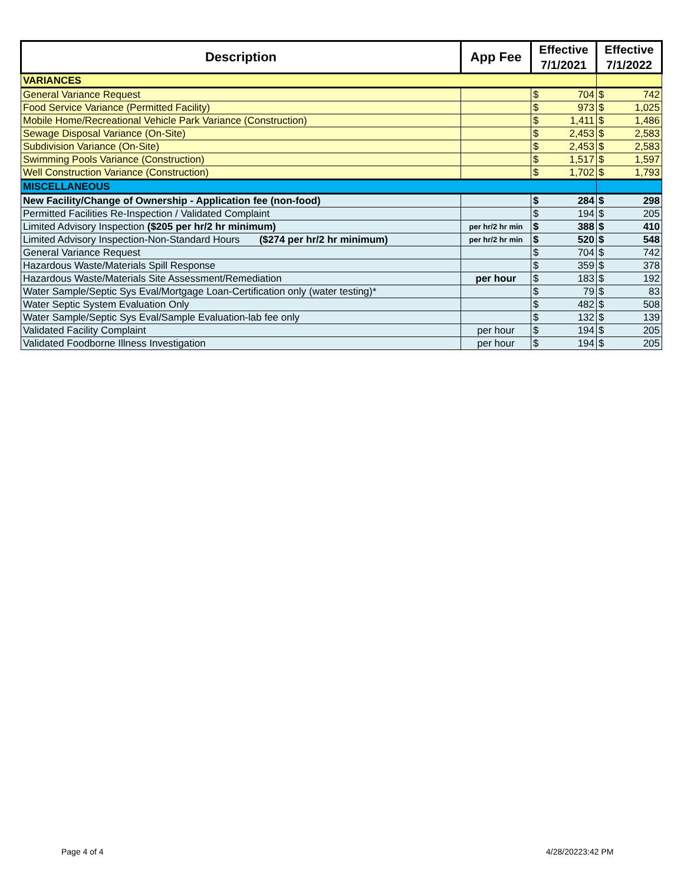| Description | App Fee | Effective 7/1/2021 | Effective 7/1/2022 |
| --- | --- | --- | --- |
| VARIANCES | | | |
| General Variance Request | | $ 704 | $ 742 |
| Food Service Variance (Permitted Facility) | | $ 973 | $ 1,025 |
| Mobile Home/Recreational Vehicle Park Variance (Construction) | | $ 1,411 | $ 1,486 |
| Sewage Disposal Variance (On-Site) | | $ 2,453 | $ 2,583 |
| Subdivision Variance (On-Site) | | $ 2,453 | $ 2,583 |
| Swimming Pools Variance (Construction) | | $ 1,517 | $ 1,597 |
| Well Construction Variance (Construction) | | $ 1,702 | $ 1,793 |
| MISCELLANEOUS | | | |
| New Facility/Change of Ownership - Application fee (non-food) | | $ 284 | $ 298 |
| Permitted Facilities Re-Inspection / Validated Complaint | | $ 194 | $ 205 |
| Limited Advisory Inspection ($205 per hr/2 hr minimum) | per hr/2 hr min | $ 388 | $ 410 |
| Limited Advisory Inspection-Non-Standard Hours ($274 per hr/2 hr minimum) | per hr/2 hr min | $ 520 | $ 548 |
| General Variance Request | | $ 704 | $ 742 |
| Hazardous Waste/Materials Spill Response | | $ 359 | $ 378 |
| Hazardous Waste/Materials Site Assessment/Remediation | per hour | $ 183 | $ 192 |
| Water Sample/Septic Sys Eval/Mortgage Loan-Certification only (water testing)* | | $ 79 | $ 83 |
| Water Septic System Evaluation Only | | $ 482 | $ 508 |
| Water Sample/Septic Sys Eval/Sample Evaluation-lab fee only | | $ 132 | $ 139 |
| Validated Facility Complaint | per hour | $ 194 | $ 205 |
| Validated Foodborne Illness Investigation | per hour | $ 194 | $ 205 |
Page 4 of 4 4/28/20223:42 PM